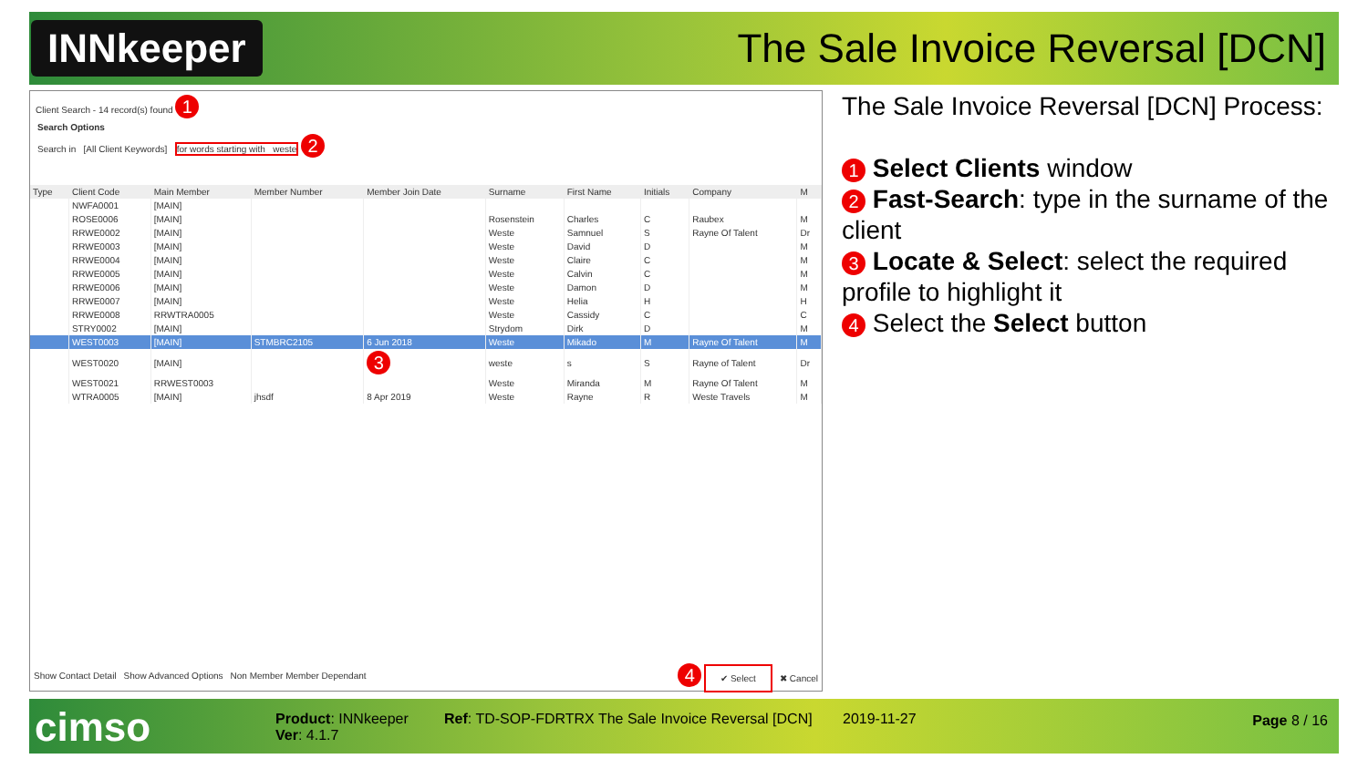INNkeeper
The Sale Invoice Reversal [DCN]
Client Search - 14 record(s) found 1
Search Options
Search in [All Client Keywords] for words starting with weste 2
| Type | Client Code | Main Member | Member Number | Member Join Date | Surname | First Name | Initials | Company | M |
| --- | --- | --- | --- | --- | --- | --- | --- | --- | --- |
| | NWFA0001 | [MAIN] | | | | | | | |
| | ROSE0006 | [MAIN] | | | Rosenstein | Charles | C | Raubex | M |
| | RRWE0002 | [MAIN] | | | Weste | Samnuel | S | Rayne Of Talent | Dr |
| | RRWE0003 | [MAIN] | | | Weste | David | D | | M |
| | RRWE0004 | [MAIN] | | | Weste | Claire | C | | M |
| | RRWE0005 | [MAIN] | | | Weste | Calvin | C | | M |
| | RRWE0006 | [MAIN] | | | Weste | Damon | D | | M |
| | RRWE0007 | [MAIN] | | | Weste | Helia | H | | H |
| | RRWE0008 | RRWTRA0005 | | | Weste | Cassidy | C | | C |
| | STRY0002 | [MAIN] | | | Strydom | Dirk | D | | M |
| | WEST0003 | [MAIN] | STMBRC2105 | 6 Jun 2018 | Weste | Mikado | M | Rayne Of Talent | M |
| | WEST0020 | [MAIN] | | 3 | weste | s | S | Rayne of Talent | Dr |
| | WEST0021 | RRWEST0003 | | | Weste | Miranda | M | Rayne Of Talent | M |
| | WTRA0005 | [MAIN] | jhsdf | 8 Apr 2019 | Weste | Rayne | R | Weste Travels | M |
Show Contact Detail Show Advanced Options Non Member Member Dependant 4 ✔ Select ✖ Cancel
The Sale Invoice Reversal [DCN] Process:
1 Select Clients window
2 Fast-Search: type in the surname of the client
3 Locate & Select: select the required profile to highlight it
4 Select the Select button
cimso
Product: INNkeeper
Ver: 4.1.7
Ref: TD-SOP-FDRTRX The Sale Invoice Reversal [DCN]
2019-11-27 Page 8 / 16